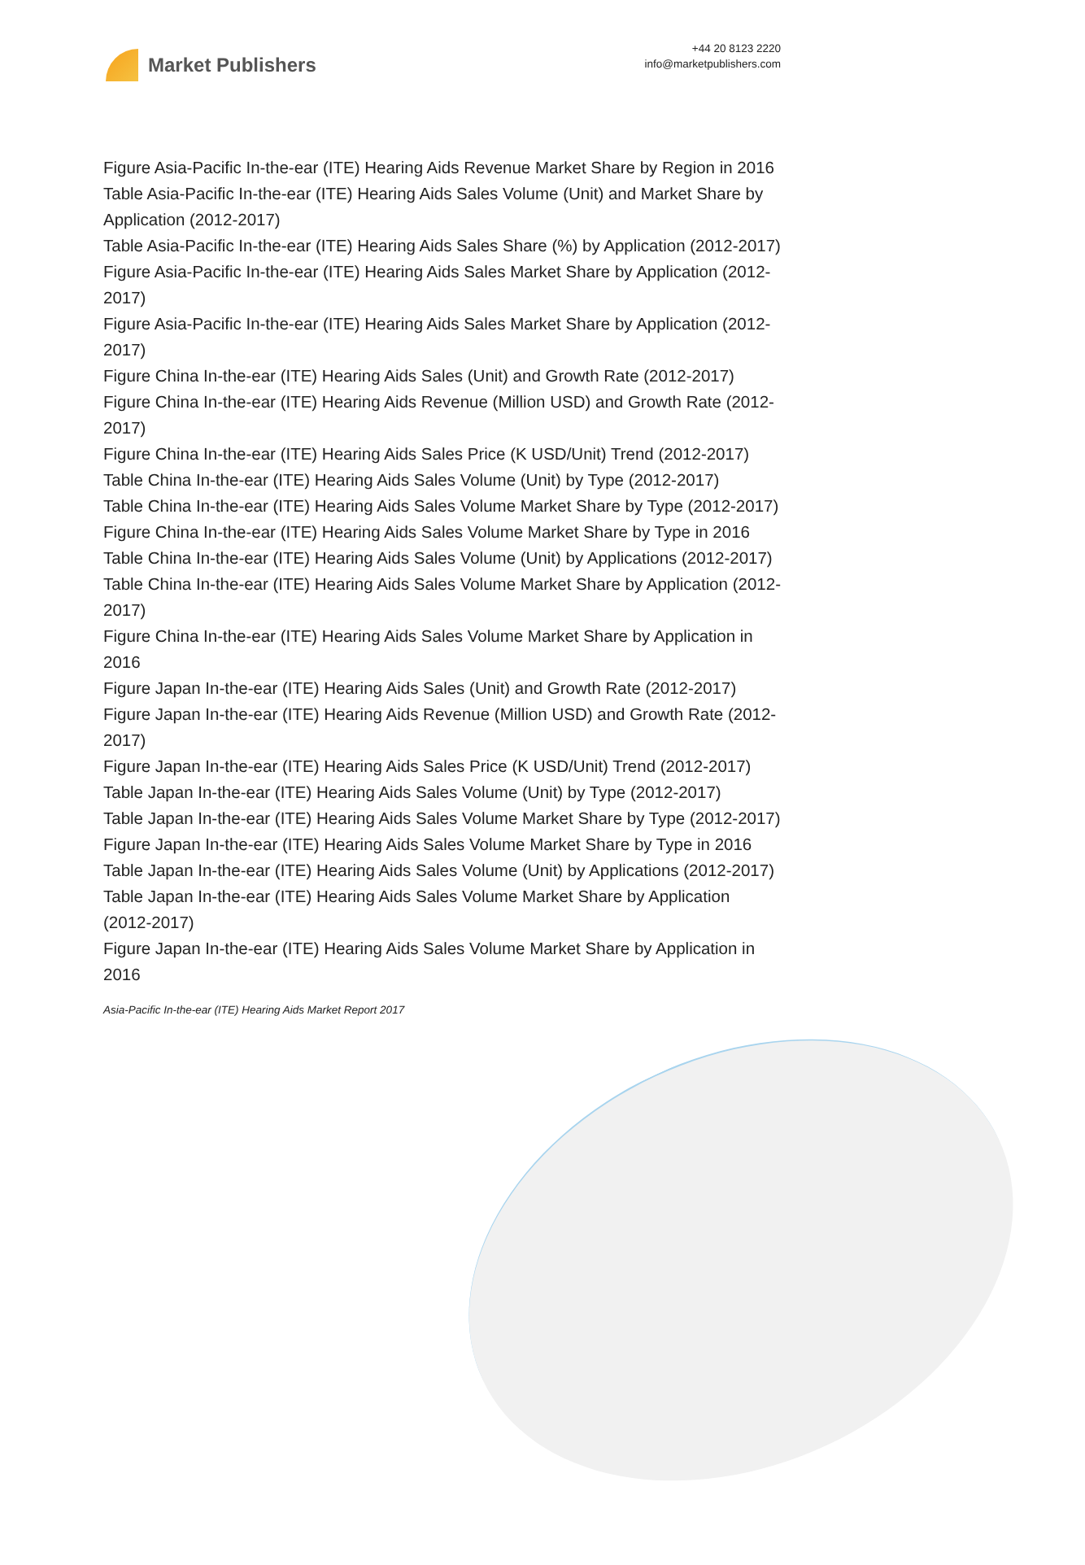Market Publishers
+44 20 8123 2220
info@marketpublishers.com
Figure Asia-Pacific In-the-ear (ITE) Hearing Aids Revenue Market Share by Region in 2016
Table Asia-Pacific In-the-ear (ITE) Hearing Aids Sales Volume (Unit) and Market Share by Application (2012-2017)
Table Asia-Pacific In-the-ear (ITE) Hearing Aids Sales Share (%) by Application (2012-2017)
Figure Asia-Pacific In-the-ear (ITE) Hearing Aids Sales Market Share by Application (2012-2017)
Figure Asia-Pacific In-the-ear (ITE) Hearing Aids Sales Market Share by Application (2012-2017)
Figure China In-the-ear (ITE) Hearing Aids Sales (Unit) and Growth Rate (2012-2017)
Figure China In-the-ear (ITE) Hearing Aids Revenue (Million USD) and Growth Rate (2012-2017)
Figure China In-the-ear (ITE) Hearing Aids Sales Price (K USD/Unit) Trend (2012-2017)
Table China In-the-ear (ITE) Hearing Aids Sales Volume (Unit) by Type (2012-2017)
Table China In-the-ear (ITE) Hearing Aids Sales Volume Market Share by Type (2012-2017)
Figure China In-the-ear (ITE) Hearing Aids Sales Volume Market Share by Type in 2016
Table China In-the-ear (ITE) Hearing Aids Sales Volume (Unit) by Applications (2012-2017)
Table China In-the-ear (ITE) Hearing Aids Sales Volume Market Share by Application (2012-2017)
Figure China In-the-ear (ITE) Hearing Aids Sales Volume Market Share by Application in 2016
Figure Japan In-the-ear (ITE) Hearing Aids Sales (Unit) and Growth Rate (2012-2017)
Figure Japan In-the-ear (ITE) Hearing Aids Revenue (Million USD) and Growth Rate (2012-2017)
Figure Japan In-the-ear (ITE) Hearing Aids Sales Price (K USD/Unit) Trend (2012-2017)
Table Japan In-the-ear (ITE) Hearing Aids Sales Volume (Unit) by Type (2012-2017)
Table Japan In-the-ear (ITE) Hearing Aids Sales Volume Market Share by Type (2012-2017)
Figure Japan In-the-ear (ITE) Hearing Aids Sales Volume Market Share by Type in 2016
Table Japan In-the-ear (ITE) Hearing Aids Sales Volume (Unit) by Applications (2012-2017)
Table Japan In-the-ear (ITE) Hearing Aids Sales Volume Market Share by Application (2012-2017)
Figure Japan In-the-ear (ITE) Hearing Aids Sales Volume Market Share by Application in 2016
Asia-Pacific In-the-ear (ITE) Hearing Aids Market Report 2017